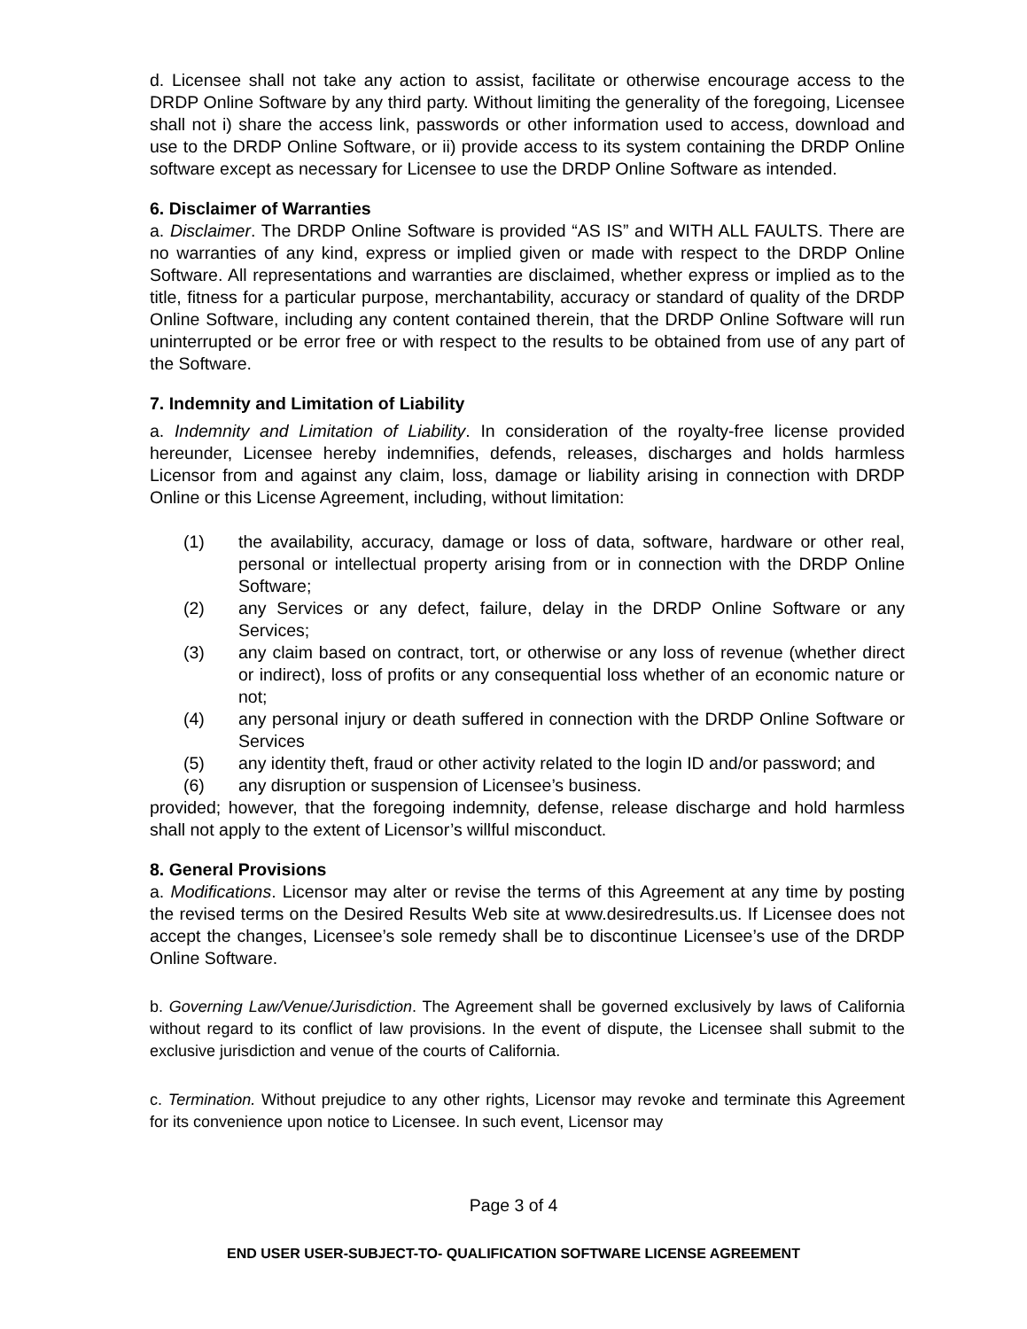d. Licensee shall not take any action to assist, facilitate or otherwise encourage access to the DRDP Online Software by any third party. Without limiting the generality of the foregoing, Licensee shall not i) share the access link, passwords or other information used to access, download and use to the DRDP Online Software, or ii) provide access to its system containing the DRDP Online software except as necessary for Licensee to use the DRDP Online Software as intended.
6. Disclaimer of Warranties
a. Disclaimer. The DRDP Online Software is provided “AS IS” and WITH ALL FAULTS. There are no warranties of any kind, express or implied given or made with respect to the DRDP Online Software. All representations and warranties are disclaimed, whether express or implied as to the title, fitness for a particular purpose, merchantability, accuracy or standard of quality of the DRDP Online Software, including any content contained therein, that the DRDP Online Software will run uninterrupted or be error free or with respect to the results to be obtained from use of any part of the Software.
7. Indemnity and Limitation of Liability
a. Indemnity and Limitation of Liability. In consideration of the royalty-free license provided hereunder, Licensee hereby indemnifies, defends, releases, discharges and holds harmless Licensor from and against any claim, loss, damage or liability arising in connection with DRDP Online or this License Agreement, including, without limitation:
(1) the availability, accuracy, damage or loss of data, software, hardware or other real, personal or intellectual property arising from or in connection with the DRDP Online Software;
(2) any Services or any defect, failure, delay in the DRDP Online Software or any Services;
(3) any claim based on contract, tort, or otherwise or any loss of revenue (whether direct or indirect), loss of profits or any consequential loss whether of an economic nature or not;
(4) any personal injury or death suffered in connection with the DRDP Online Software or Services
(5) any identity theft, fraud or other activity related to the login ID and/or password; and
(6) any disruption or suspension of Licensee’s business.
provided; however, that the foregoing indemnity, defense, release discharge and hold harmless shall not apply to the extent of Licensor’s willful misconduct.
8. General Provisions
a. Modifications. Licensor may alter or revise the terms of this Agreement at any time by posting the revised terms on the Desired Results Web site at www.desiredresults.us. If Licensee does not accept the changes, Licensee’s sole remedy shall be to discontinue Licensee’s use of the DRDP Online Software.
b. Governing Law/Venue/Jurisdiction. The Agreement shall be governed exclusively by laws of California without regard to its conflict of law provisions. In the event of dispute, the Licensee shall submit to the exclusive jurisdiction and venue of the courts of California.
c. Termination. Without prejudice to any other rights, Licensor may revoke and terminate this Agreement for its convenience upon notice to Licensee. In such event, Licensor may
Page 3 of 4
END USER USER-SUBJECT-TO- QUALIFICATION SOFTWARE LICENSE AGREEMENT